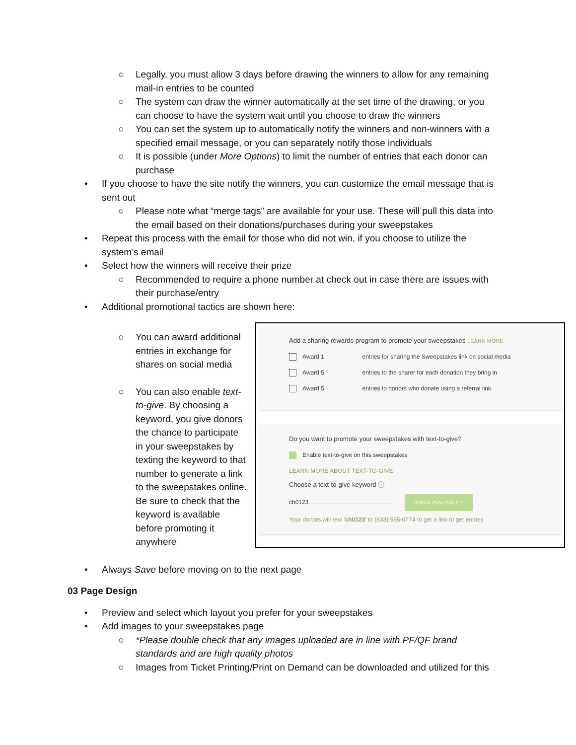○ Legally, you must allow 3 days before drawing the winners to allow for any remaining mail-in entries to be counted
○ The system can draw the winner automatically at the set time of the drawing, or you can choose to have the system wait until you choose to draw the winners
○ You can set the system up to automatically notify the winners and non-winners with a specified email message, or you can separately notify those individuals
○ It is possible (under More Options) to limit the number of entries that each donor can purchase
• If you choose to have the site notify the winners, you can customize the email message that is sent out
○ Please note what “merge tags” are available for your use. These will pull this data into the email based on their donations/purchases during your sweepstakes
• Repeat this process with the email for those who did not win, if you choose to utilize the system’s email
• Select how the winners will receive their prize
○ Recommended to require a phone number at check out in case there are issues with their purchase/entry
• Additional promotional tactics are shown here:
○ You can award additional entries in exchange for shares on social media
○ You can also enable text-to-give. By choosing a keyword, you give donors the chance to participate in your sweepstakes by texting the keyword to that number to generate a link to the sweepstakes online. Be sure to check that the keyword is available before promoting it anywhere
Add a sharing rewards program to promote your sweepstakes LEARN MORE
Award 1 entries for sharing the Sweepstakes link on social media
Award 5 entries to the sharer for each donation they bring in
Award 5 entries to donors who donate using a referral link
Do you want to promote your sweepstakes with text-to-give?
Enable text-to-give on this sweepstakes
LEARN MORE ABOUT TEXT-TO-GIVE
Choose a text-to-give keyword ⓘ
ch0123 CHECK AVAILABILITY
Your donors will text 'ch0123' to (833) 565-0774 to get a link to get entries
• Always Save before moving on to the next page
03 Page Design
• Preview and select which layout you prefer for your sweepstakes
• Add images to your sweepstakes page
○ *Please double check that any images uploaded are in line with PF/QF brand standards and are high quality photos
○ Images from Ticket Printing/Print on Demand can be downloaded and utilized for this